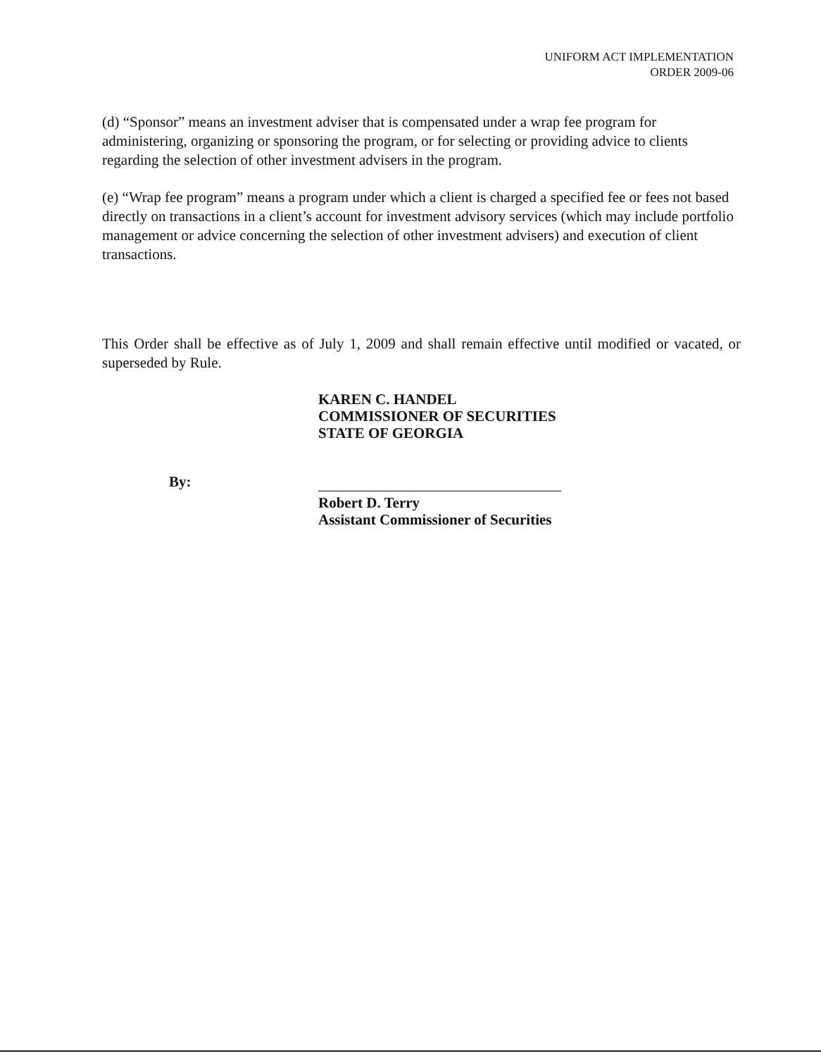UNIFORM ACT IMPLEMENTATION
ORDER 2009-06
(d) “Sponsor” means an investment adviser that is compensated under a wrap fee program for administering, organizing or sponsoring the program, or for selecting or providing advice to clients regarding the selection of other investment advisers in the program.
(e) “Wrap fee program” means a program under which a client is charged a specified fee or fees not based directly on transactions in a client’s account for investment advisory services (which may include portfolio management or advice concerning the selection of other investment advisers) and execution of client transactions.
This Order shall be effective as of July 1, 2009 and shall remain effective until modified or vacated, or superseded by Rule.
KAREN C. HANDEL
COMMISSIONER OF SECURITIES
STATE OF GEORGIA
By:
Robert D. Terry
Assistant Commissioner of Securities